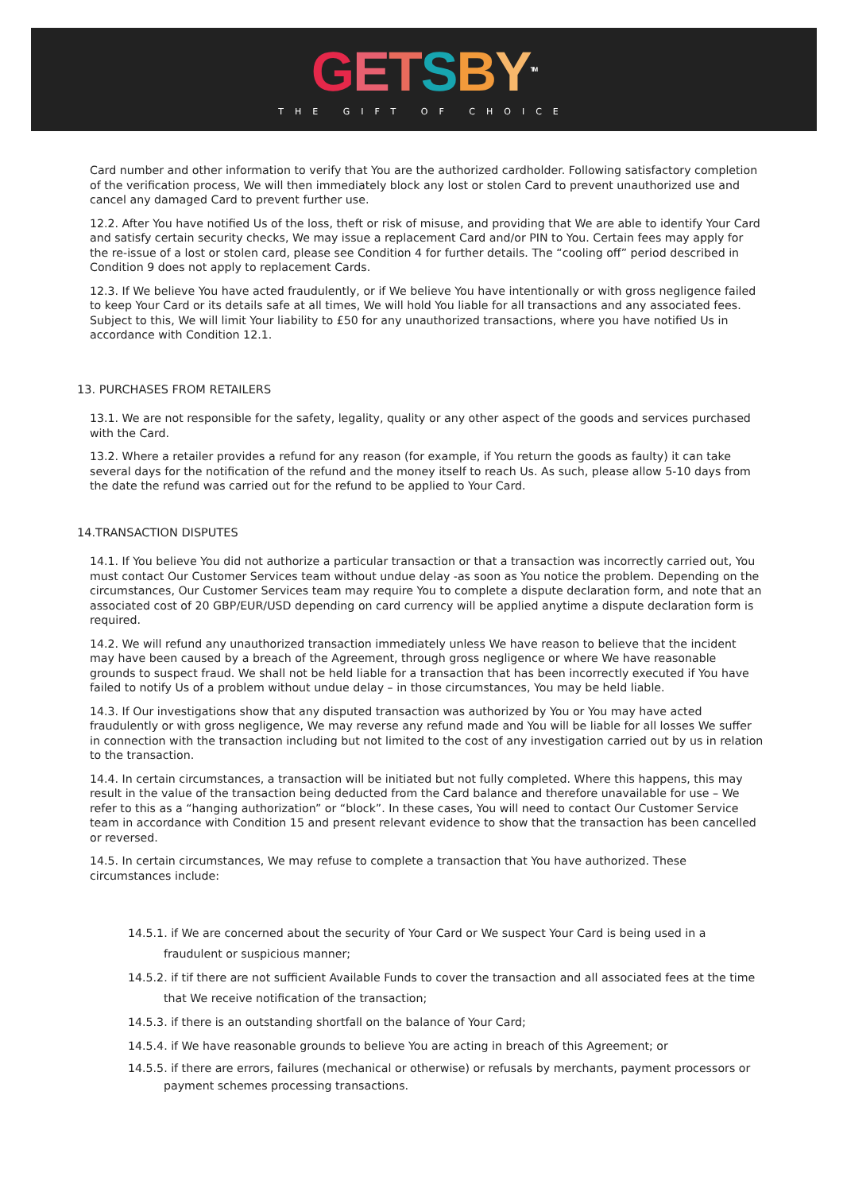GETSBY<sup>TM</sup>
THE GIFT OF CHOICE
Card number and other information to verify that You are the authorized cardholder. Following satisfactory completion of the verification process, We will then immediately block any lost or stolen Card to prevent unauthorized use and cancel any damaged Card to prevent further use.
12.2. After You have notified Us of the loss, theft or risk of misuse, and providing that We are able to identify Your Card and satisfy certain security checks, We may issue a replacement Card and/or PIN to You. Certain fees may apply for the re-issue of a lost or stolen card, please see Condition 4 for further details. The “cooling off” period described in Condition 9 does not apply to replacement Cards.
12.3. If We believe You have acted fraudulently, or if We believe You have intentionally or with gross negligence failed to keep Your Card or its details safe at all times, We will hold You liable for all transactions and any associated fees. Subject to this, We will limit Your liability to £50 for any unauthorized transactions, where you have notified Us in accordance with Condition 12.1.
13. PURCHASES FROM RETAILERS
13.1. We are not responsible for the safety, legality, quality or any other aspect of the goods and services purchased with the Card.
13.2. Where a retailer provides a refund for any reason (for example, if You return the goods as faulty) it can take several days for the notification of the refund and the money itself to reach Us. As such, please allow 5-10 days from the date the refund was carried out for the refund to be applied to Your Card.
14.TRANSACTION DISPUTES
14.1. If You believe You did not authorize a particular transaction or that a transaction was incorrectly carried out, You must contact Our Customer Services team without undue delay -as soon as You notice the problem. Depending on the circumstances, Our Customer Services team may require You to complete a dispute declaration form, and note that an associated cost of 20 GBP/EUR/USD depending on card currency will be applied anytime a dispute declaration form is required.
14.2. We will refund any unauthorized transaction immediately unless We have reason to believe that the incident may have been caused by a breach of the Agreement, through gross negligence or where We have reasonable grounds to suspect fraud. We shall not be held liable for a transaction that has been incorrectly executed if You have failed to notify Us of a problem without undue delay – in those circumstances, You may be held liable.
14.3. If Our investigations show that any disputed transaction was authorized by You or You may have acted fraudulently or with gross negligence, We may reverse any refund made and You will be liable for all losses We suffer in connection with the transaction including but not limited to the cost of any investigation carried out by us in relation to the transaction.
14.4. In certain circumstances, a transaction will be initiated but not fully completed. Where this happens, this may result in the value of the transaction being deducted from the Card balance and therefore unavailable for use – We refer to this as a “hanging authorization” or “block”. In these cases, You will need to contact Our Customer Service team in accordance with Condition 15 and present relevant evidence to show that the transaction has been cancelled or reversed.
14.5. In certain circumstances, We may refuse to complete a transaction that You have authorized. These circumstances include:
14.5.1. if We are concerned about the security of Your Card or We suspect Your Card is being used in a fraudulent or suspicious manner;
14.5.2. if tif there are not sufficient Available Funds to cover the transaction and all associated fees at the time that We receive notification of the transaction;
14.5.3. if there is an outstanding shortfall on the balance of Your Card;
14.5.4. if We have reasonable grounds to believe You are acting in breach of this Agreement; or
14.5.5. if there are errors, failures (mechanical or otherwise) or refusals by merchants, payment processors or payment schemes processing transactions.